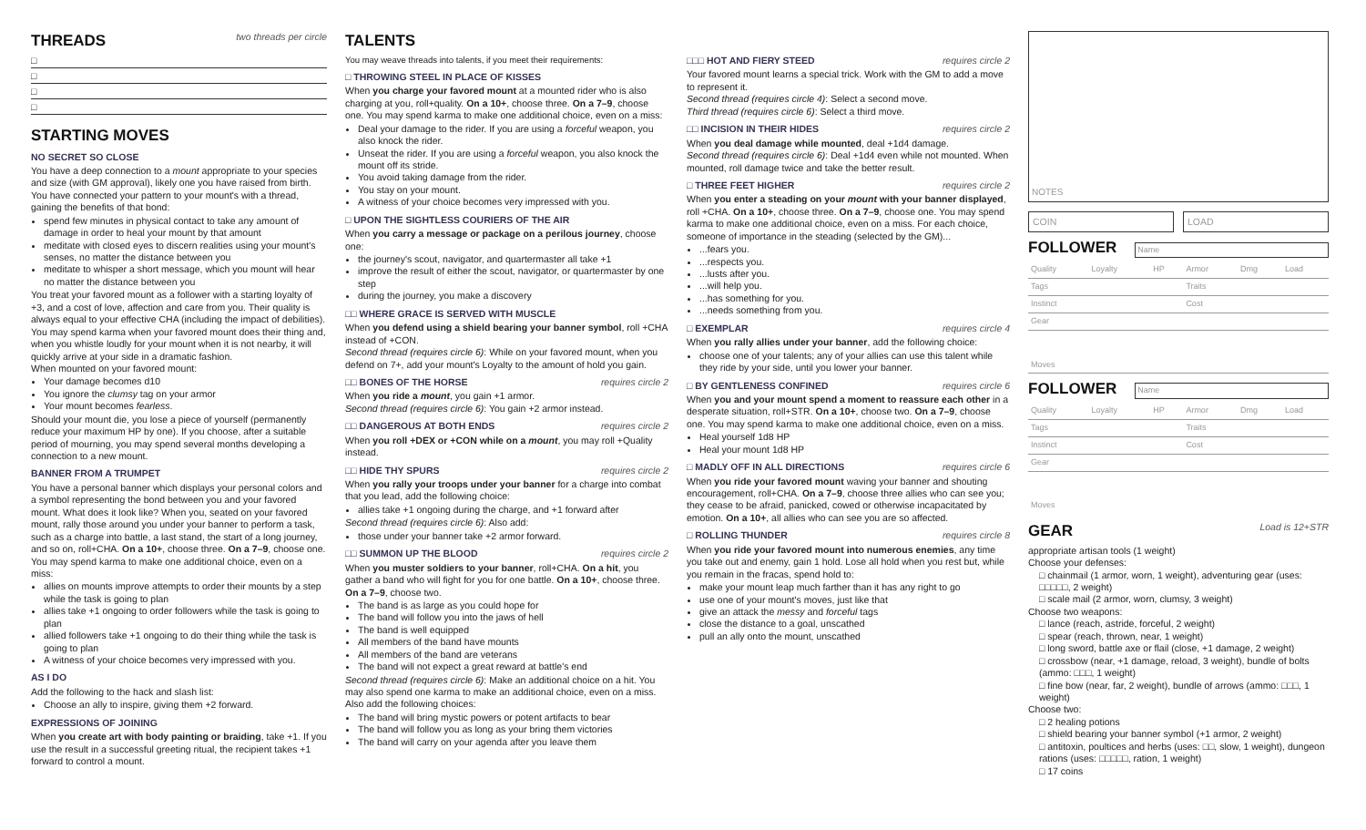THREADS
two threads per circle
□
□
□
□
STARTING MOVES
NO SECRET SO CLOSE
You have a deep connection to a mount appropriate to your species and size (with GM approval), likely one you have raised from birth. You have connected your pattern to your mount's with a thread, gaining the benefits of that bond:
spend few minutes in physical contact to take any amount of damage in order to heal your mount by that amount
meditate with closed eyes to discern realities using your mount's senses, no matter the distance between you
meditate to whisper a short message, which you mount will hear no matter the distance between you
You treat your favored mount as a follower with a starting loyalty of +3, and a cost of love, affection and care from you. Their quality is always equal to your effective CHA (including the impact of debilities). You may spend karma when your favored mount does their thing and, when you whistle loudly for your mount when it is not nearby, it will quickly arrive at your side in a dramatic fashion.
When mounted on your favored mount:
Your damage becomes d10
You ignore the clumsy tag on your armor
Your mount becomes fearless.
Should your mount die, you lose a piece of yourself (permanently reduce your maximum HP by one). If you choose, after a suitable period of mourning, you may spend several months developing a connection to a new mount.
BANNER FROM A TRUMPET
You have a personal banner which displays your personal colors and a symbol representing the bond between you and your favored mount. What does it look like? When you, seated on your favored mount, rally those around you under your banner to perform a task, such as a charge into battle, a last stand, the start of a long journey, and so on, roll+CHA. On a 10+, choose three. On a 7–9, choose one. You may spend karma to make one additional choice, even on a miss:
allies on mounts improve attempts to order their mounts by a step while the task is going to plan
allies take +1 ongoing to order followers while the task is going to plan
allied followers take +1 ongoing to do their thing while the task is going to plan
A witness of your choice becomes very impressed with you.
AS I DO
Add the following to the hack and slash list:
Choose an ally to inspire, giving them +2 forward.
EXPRESSIONS OF JOINING
When you create art with body painting or braiding, take +1. If you use the result in a successful greeting ritual, the recipient takes +1 forward to control a mount.
TALENTS
You may weave threads into talents, if you meet their requirements:
□ THROWING STEEL IN PLACE OF KISSES
When you charge your favored mount at a mounted rider who is also charging at you, roll+quality. On a 10+, choose three. On a 7–9, choose one. You may spend karma to make one additional choice, even on a miss:
Deal your damage to the rider. If you are using a forceful weapon, you also knock the rider.
Unseat the rider. If you are using a forceful weapon, you also knock the mount off its stride.
You avoid taking damage from the rider.
You stay on your mount.
A witness of your choice becomes very impressed with you.
□ UPON THE SIGHTLESS COURIERS OF THE AIR
When you carry a message or package on a perilous journey, choose one:
the journey's scout, navigator, and quartermaster all take +1
improve the result of either the scout, navigator, or quartermaster by one step
during the journey, you make a discovery
□□ WHERE GRACE IS SERVED WITH MUSCLE
When you defend using a shield bearing your banner symbol, roll +CHA instead of +CON.
Second thread (requires circle 6): While on your favored mount, when you defend on 7+, add your mount's Loyalty to the amount of hold you gain.
□□ BONES OF THE HORSE requires circle 2
When you ride a mount, you gain +1 armor.
Second thread (requires circle 6): You gain +2 armor instead.
□□ DANGEROUS AT BOTH ENDS requires circle 2
When you roll +DEX or +CON while on a mount, you may roll +Quality instead.
□□ HIDE THY SPURS requires circle 2
When you rally your troops under your banner for a charge into combat that you lead, add the following choice:
allies take +1 ongoing during the charge, and +1 forward after
Second thread (requires circle 6): Also add:
those under your banner take +2 armor forward.
□□ SUMMON UP THE BLOOD requires circle 2
When you muster soldiers to your banner, roll+CHA. On a hit, you gather a band who will fight for you for one battle. On a 10+, choose three. On a 7–9, choose two.
The band is as large as you could hope for
The band will follow you into the jaws of hell
The band is well equipped
All members of the band have mounts
All members of the band are veterans
The band will not expect a great reward at battle's end
Second thread (requires circle 6): Make an additional choice on a hit. You may also spend one karma to make an additional choice, even on a miss. Also add the following choices:
The band will bring mystic powers or potent artifacts to bear
The band will follow you as long as your bring them victories
The band will carry on your agenda after you leave them
□□□ HOT AND FIERY STEED requires circle 2
Your favored mount learns a special trick. Work with the GM to add a move to represent it.
Second thread (requires circle 4): Select a second move.
Third thread (requires circle 6): Select a third move.
□□ INCISION IN THEIR HIDES requires circle 2
When you deal damage while mounted, deal +1d4 damage.
Second thread (requires circle 6): Deal +1d4 even while not mounted. When mounted, roll damage twice and take the better result.
□ THREE FEET HIGHER requires circle 2
When you enter a steading on your mount with your banner displayed, roll +CHA. On a 10+, choose three. On a 7–9, choose one. You may spend karma to make one additional choice, even on a miss. For each choice, someone of importance in the steading (selected by the GM)...
...fears you.
...respects you.
...lusts after you.
...will help you.
...has something for you.
...needs something from you.
□ EXEMPLAR requires circle 4
When you rally allies under your banner, add the following choice:
choose one of your talents; any of your allies can use this talent while they ride by your side, until you lower your banner.
□ BY GENTLENESS CONFINED requires circle 6
When you and your mount spend a moment to reassure each other in a desperate situation, roll+STR. On a 10+, choose two. On a 7–9, choose one. You may spend karma to make one additional choice, even on a miss.
Heal yourself 1d8 HP
Heal your mount 1d8 HP
□ MADLY OFF IN ALL DIRECTIONS requires circle 6
When you ride your favored mount waving your banner and shouting encouragement, roll+CHA. On a 7–9, choose three allies who can see you; they cease to be afraid, panicked, cowed or otherwise incapacitated by emotion. On a 10+, all allies who can see you are so affected.
□ ROLLING THUNDER requires circle 8
When you ride your favored mount into numerous enemies, any time you take out and enemy, gain 1 hold. Lose all hold when you rest but, while you remain in the fracas, spend hold to:
make your mount leap much farther than it has any right to go
use one of your mount's moves, just like that
give an attack the messy and forceful tags
close the distance to a goal, unscathed
pull an ally onto the mount, unscathed
NOTES
COIN LOAD
FOLLOWER
Name
| Quality | Loyalty | HP | Armor | Dmg | Load |
| Tags | | | Traits | | |
| Instinct | | | Cost | | |
| Gear | | | | | |
| Moves | | | | | |
FOLLOWER
Name
| Quality | Loyalty | HP | Armor | Dmg | Load |
| Tags | | | Traits | | |
| Instinct | | | Cost | | |
| Gear | | | | | |
| Moves | | | | | |
GEAR
Load is 12+STR
appropriate artisan tools (1 weight)
Choose your defenses:
□ chainmail (1 armor, worn, 1 weight), adventuring gear (uses: □□□□□, 2 weight)
□ scale mail (2 armor, worn, clumsy, 3 weight)
Choose two weapons:
□ lance (reach, astride, forceful, 2 weight)
□ spear (reach, thrown, near, 1 weight)
□ long sword, battle axe or flail (close, +1 damage, 2 weight)
□ crossbow (near, +1 damage, reload, 3 weight), bundle of bolts (ammo: □□□, 1 weight)
□ fine bow (near, far, 2 weight), bundle of arrows (ammo: □□□, 1 weight)
Choose two:
□ 2 healing potions
□ shield bearing your banner symbol (+1 armor, 2 weight)
□ antitoxin, poultices and herbs (uses: □□, slow, 1 weight), dungeon rations (uses: □□□□□, ration, 1 weight)
□ 17 coins